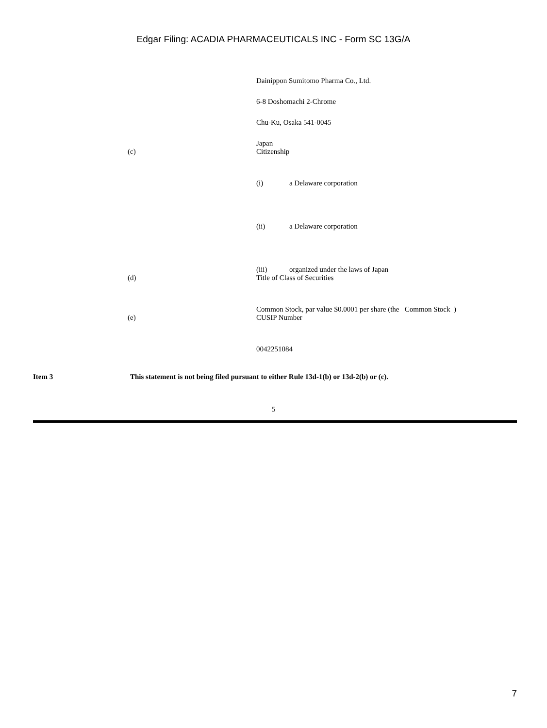Edgar Filing: ACADIA PHARMACEUTICALS INC - Form SC 13G/A
Dainippon Sumitomo Pharma Co., Ltd.
6-8 Doshomachi 2-Chrome
Chu-Ku, Osaka 541-0045
Japan
(c) Citizenship
(i) a Delaware corporation
(ii) a Delaware corporation
(iii) organized under the laws of Japan
(d) Title of Class of Securities
Common Stock, par value $0.0001 per share (the Common Stock )
(e) CUSIP Number
0042251084
Item 3 This statement is not being filed pursuant to either Rule 13d-1(b) or 13d-2(b) or (c).
5
7